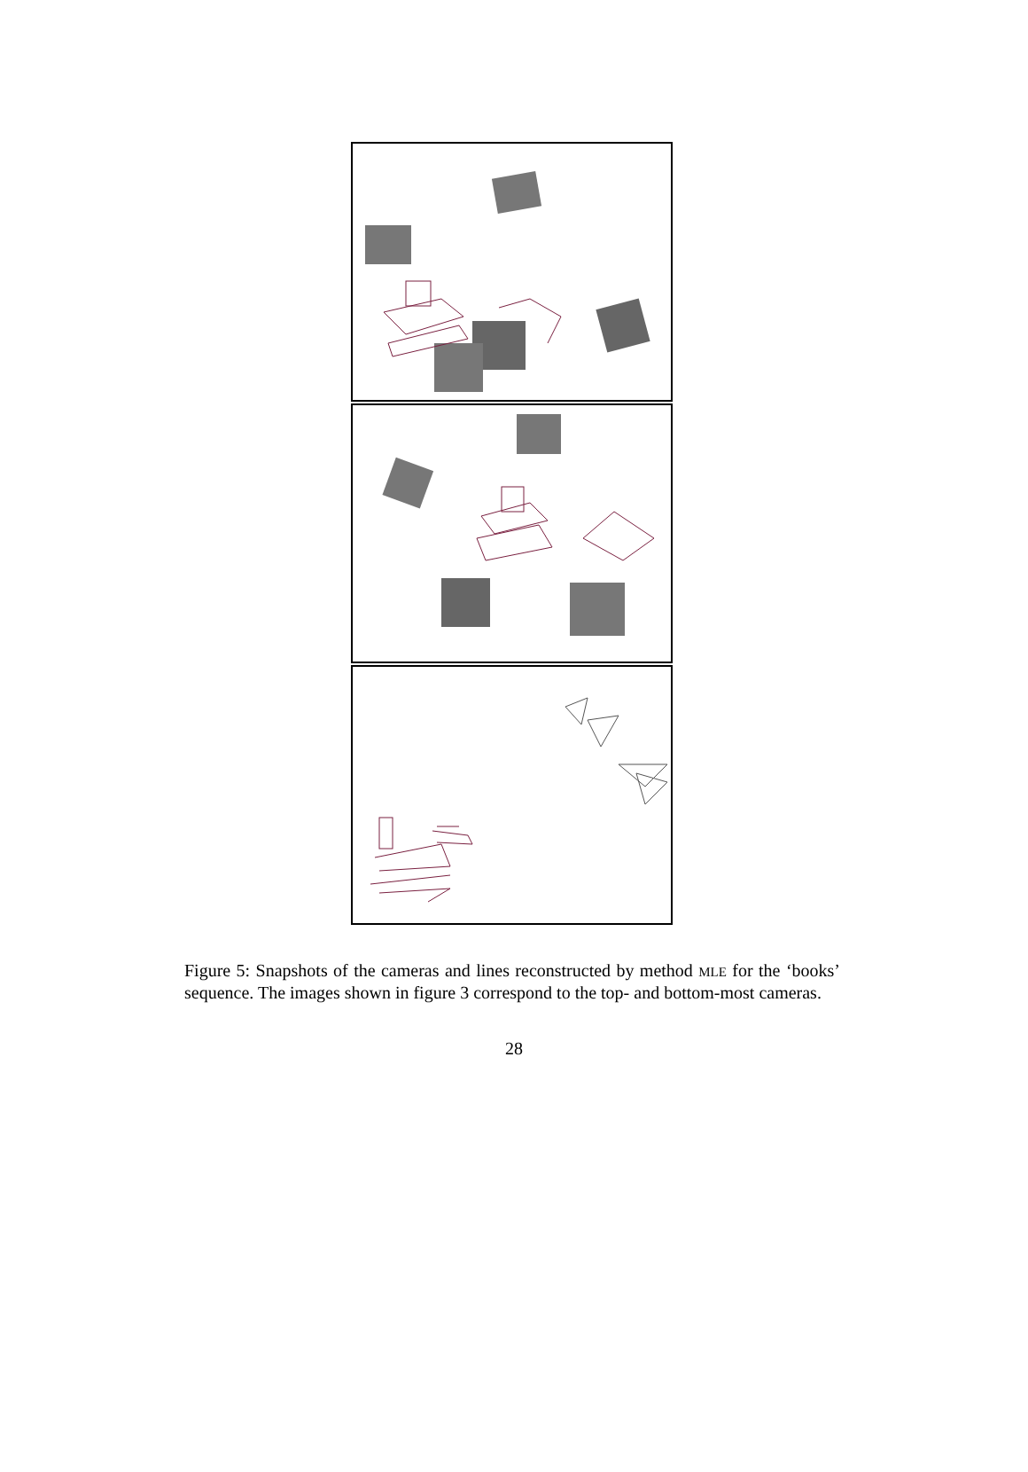Figure 5: Snapshots of the cameras and lines reconstructed by method MLE for the ‘books’ sequence. The images shown in figure 3 correspond to the top- and bottom-most cameras.
28